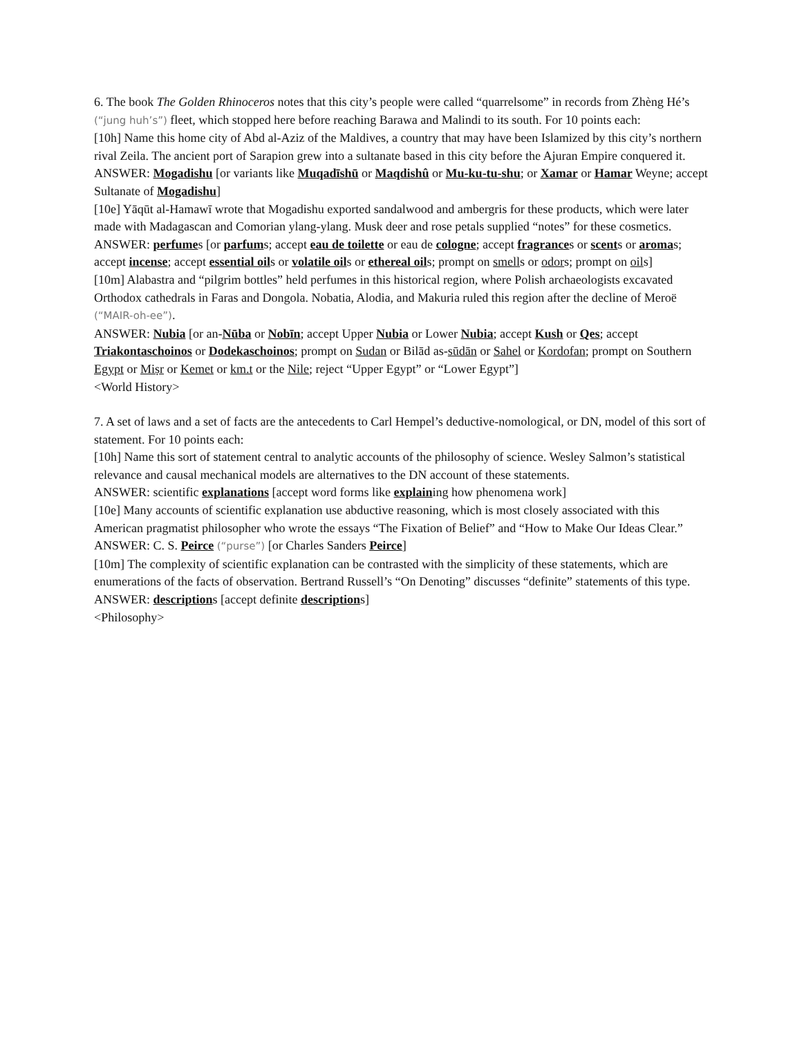6. The book The Golden Rhinoceros notes that this city’s people were called “quarrelsome” in records from Zhèng Hé’s (“jung huh’s”) fleet, which stopped here before reaching Barawa and Malindi to its south. For 10 points each:
[10h] Name this home city of Abd al-Aziz of the Maldives, a country that may have been Islamized by this city’s northern rival Zeila. The ancient port of Sarapion grew into a sultanate based in this city before the Ajuran Empire conquered it.
ANSWER: Mogadishu [or variants like Muqadīshū or Maqdishû or Mu-ku-tu-shu; or Xamar or Hamar Weyne; accept Sultanate of Mogadishu]
[10e] Yāqūt al-Hamawī wrote that Mogadishu exported sandalwood and ambergris for these products, which were later made with Madagascan and Comorian ylang-ylang. Musk deer and rose petals supplied “notes” for these cosmetics.
ANSWER: perfumes [or parfums; accept eau de toilette or eau de cologne; accept fragrances or scents or aromas; accept incense; accept essential oils or volatile oils or ethereal oils; prompt on smells or odors; prompt on oils]
[10m] Alabastra and “pilgrim bottles” held perfumes in this historical region, where Polish archaeologists excavated Orthodox cathedrals in Faras and Dongola. Nobatia, Alodia, and Makuria ruled this region after the decline of Meroë (“MAIR-oh-ee”).
ANSWER: Nubia [or an-Nūba or Nobīn; accept Upper Nubia or Lower Nubia; accept Kush or Qes; accept Triakontaschoinos or Dodekaschoinos; prompt on Sudan or Bilād as-sūdān or Sahel or Kordofan; prompt on Southern Egypt or Miṣr or Kemet or km.t or the Nile; reject “Upper Egypt” or “Lower Egypt”]
<World History>
7. A set of laws and a set of facts are the antecedents to Carl Hempel’s deductive-nomological, or DN, model of this sort of statement. For 10 points each:
[10h] Name this sort of statement central to analytic accounts of the philosophy of science. Wesley Salmon’s statistical relevance and causal mechanical models are alternatives to the DN account of these statements.
ANSWER: scientific explanations [accept word forms like explaining how phenomena work]
[10e] Many accounts of scientific explanation use abductive reasoning, which is most closely associated with this American pragmatist philosopher who wrote the essays “The Fixation of Belief” and “How to Make Our Ideas Clear.”
ANSWER: C. S. Peirce (“purse”) [or Charles Sanders Peirce]
[10m] The complexity of scientific explanation can be contrasted with the simplicity of these statements, which are enumerations of the facts of observation. Bertrand Russell’s “On Denoting” discusses “definite” statements of this type.
ANSWER: descriptions [accept definite descriptions]
<Philosophy>